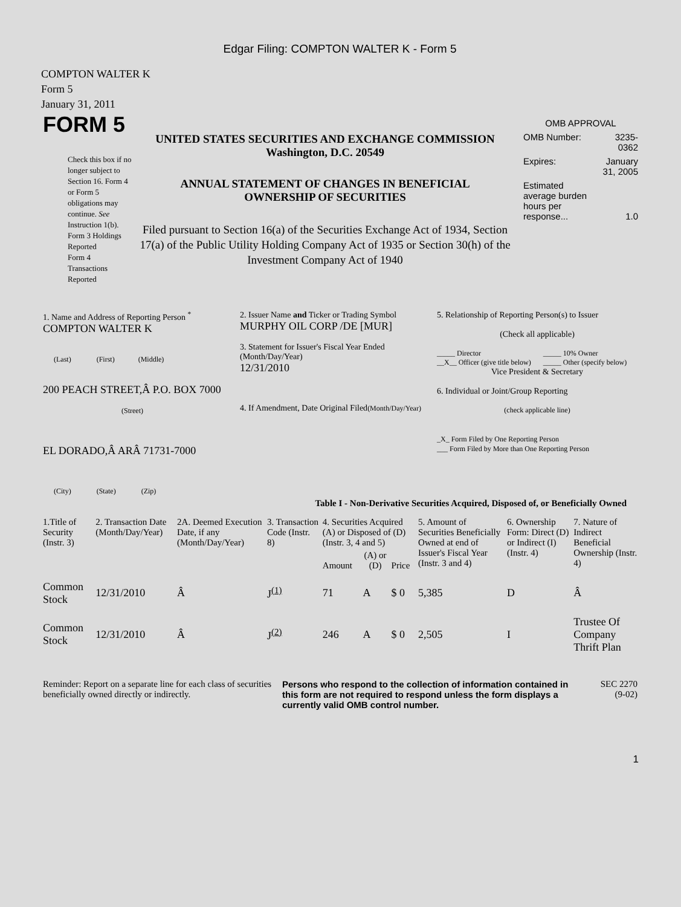Edgar Filing: COMPTON WALTER K - Form 5
COMPTON WALTER K
Form 5
January 31, 2011
FORM 5
Check this box if no longer subject to Section 16. Form 4 or Form 5 obligations may continue. See Instruction 1(b).
Form 3 Holdings Reported
Form 4 Transactions Reported
UNITED STATES SECURITIES AND EXCHANGE COMMISSION
Washington, D.C. 20549
ANNUAL STATEMENT OF CHANGES IN BENEFICIAL
OWNERSHIP OF SECURITIES
Filed pursuant to Section 16(a) of the Securities Exchange Act of 1934, Section 17(a) of the Public Utility Holding Company Act of 1935 or Section 30(h) of the Investment Company Act of 1940
OMB APPROVAL
| OMB Number: | 3235-0362 |
| Expires: | January 31, 2005 |
| Estimated average burden hours per response... | 1.0 |
| 1. Name and Address of Reporting Person <sup>*</sup> COMPTON WALTER K (Last) (First) (Middle) 200 PEACH STREET,Â P.O. BOX 7000 (Street) EL DORADO,Â ARÂ 71731-7000 (City) (State) (Zip) | 2. Issuer Name and Ticker or Trading Symbol MURPHY OIL CORP /DE [MUR] 3. Statement for Issuer's Fiscal Year Ended (Month/Day/Year) 12/31/2010 4. If Amendment, Date Original Filed (Month/Day/Year) | 5. Relationship of Reporting Person(s) to Issuer (Check all applicable) / _____ Director / _____ 10% Owner / / __X__ Officer (give title below) / _____ Other (specify below) / Vice President & Secretary 6. Individual or Joint/Group Reporting (check applicable line) _X_ Form Filed by One Reporting Person ___ Form Filed by More than One Reporting Person |
Table I - Non-Derivative Securities Acquired, Disposed of, or Beneficially Owned
| 1.Title of Security (Instr. 3) | 2. Transaction Date (Month/Day/Year) | 2A. Deemed Execution Date, if any (Month/Day/Year) | 3. Transaction Code (Instr. 8) | 4. Securities Acquired (A) or Disposed of (D) (Instr. 3, 4 and 5) | | | 5. Amount of Securities Beneficially Owned at end of Issuer's Fiscal Year (Instr. 3 and 4) | 6. Ownership Form: Direct (D) or Indirect (I) (Instr. 4) | 7. Nature of Indirect Beneficial Ownership (Instr. 4) |
| --- | --- | --- | --- | --- | --- | --- | --- | --- | --- |
| | | | | Amount | (A) or (D) | Price | | | |
| Common Stock | 12/31/2010 | Â | J<sup>(1)</sup> | 71 | A | $ 0 | 5,385 | D | Â |
| Common Stock | 12/31/2010 | Â | J<sup>(2)</sup> | 246 | A | $ 0 | 2,505 | I | Trustee Of Company Thrift Plan |
| Reminder: Report on a separate line for each class of securities beneficially owned directly or indirectly. | Persons who respond to the collection of information contained in this form are not required to respond unless the form displays a currently valid OMB control number. | SEC 2270 (9-02) |
1